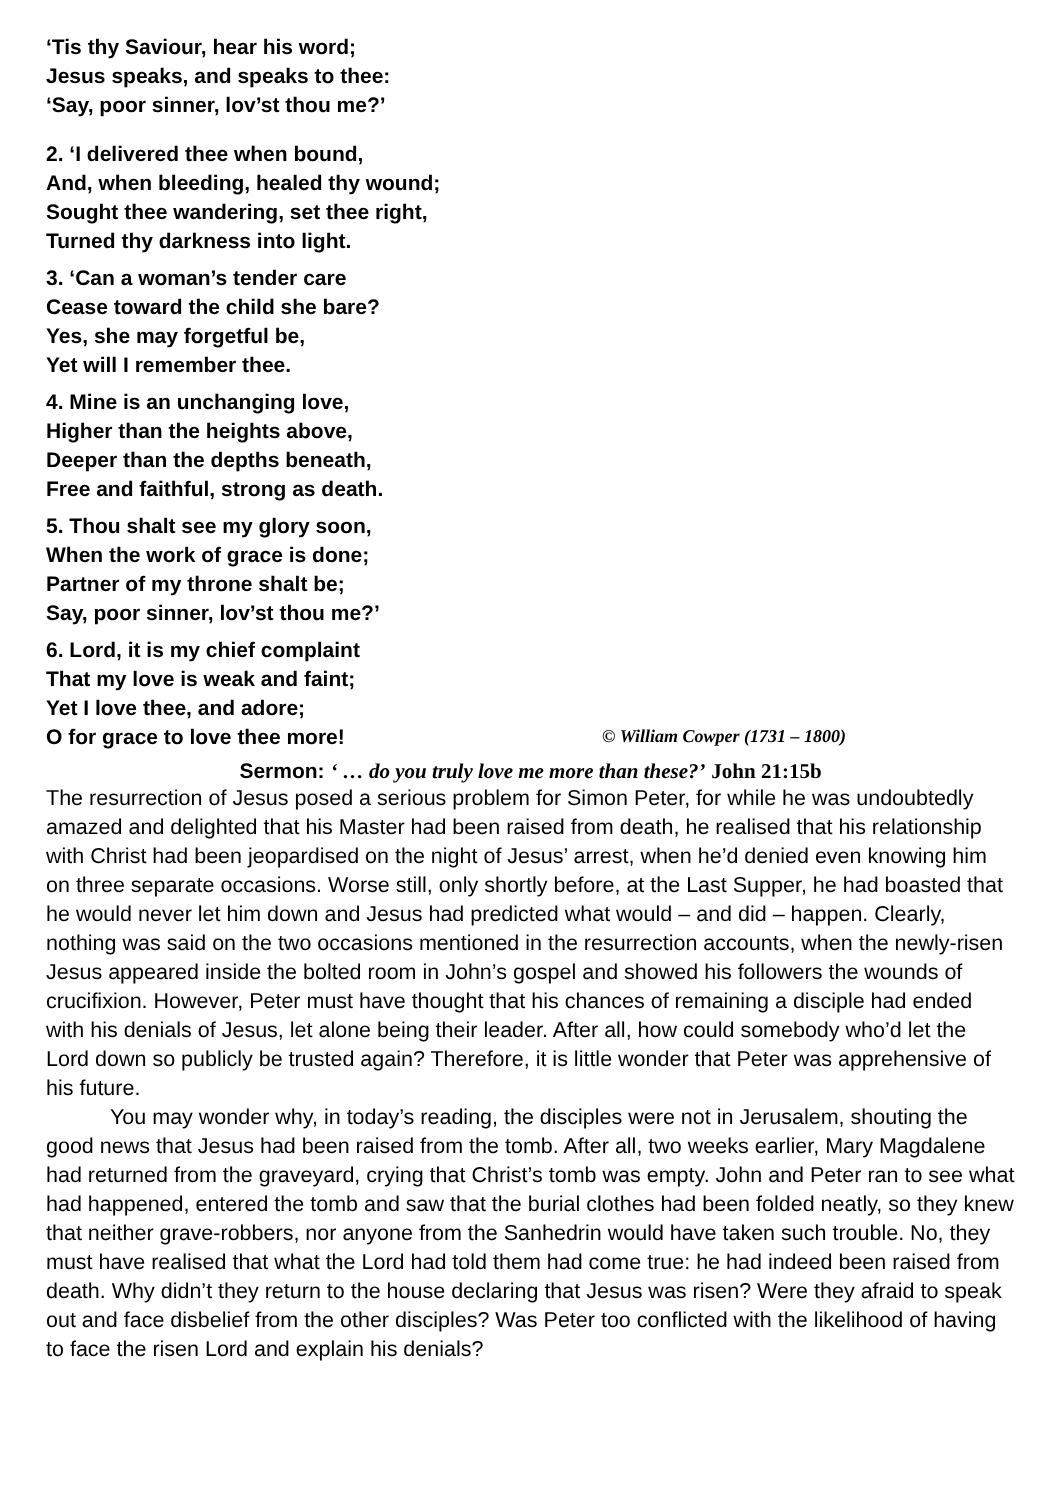‘Tis thy Saviour, hear his word;
Jesus speaks, and speaks to thee:
‘Say, poor sinner, lov’st thou me?’
2. ‘I delivered thee when bound,
And, when bleeding, healed thy wound;
Sought thee wandering, set thee right,
Turned thy darkness into light.
3. ‘Can a woman’s tender care
Cease toward the child she bare?
Yes, she may forgetful be,
Yet will I remember thee.
4. Mine is an unchanging love,
Higher than the heights above,
Deeper than the depths beneath,
Free and faithful, strong as death.
5. Thou shalt see my glory soon,
When the work of grace is done;
Partner of my throne shalt be;
Say, poor sinner, lov’st thou me?’
6. Lord, it is my chief complaint
That my love is weak and faint;
Yet I love thee, and adore;
O for grace to love thee more! © William Cowper (1731 – 1800)
Sermon: ‘ … do you truly love me more than these?’ John 21:15b
The resurrection of Jesus posed a serious problem for Simon Peter, for while he was undoubtedly amazed and delighted that his Master had been raised from death, he realised that his relationship with Christ had been jeopardised on the night of Jesus’ arrest, when he’d denied even knowing him on three separate occasions. Worse still, only shortly before, at the Last Supper, he had boasted that he would never let him down and Jesus had predicted what would – and did – happen. Clearly, nothing was said on the two occasions mentioned in the resurrection accounts, when the newly-risen Jesus appeared inside the bolted room in John’s gospel and showed his followers the wounds of crucifixion. However, Peter must have thought that his chances of remaining a disciple had ended with his denials of Jesus, let alone being their leader. After all, how could somebody who’d let the Lord down so publicly be trusted again? Therefore, it is little wonder that Peter was apprehensive of his future.
You may wonder why, in today’s reading, the disciples were not in Jerusalem, shouting the good news that Jesus had been raised from the tomb. After all, two weeks earlier, Mary Magdalene had returned from the graveyard, crying that Christ’s tomb was empty. John and Peter ran to see what had happened, entered the tomb and saw that the burial clothes had been folded neatly, so they knew that neither grave-robbers, nor anyone from the Sanhedrin would have taken such trouble. No, they must have realised that what the Lord had told them had come true: he had indeed been raised from death. Why didn’t they return to the house declaring that Jesus was risen? Were they afraid to speak out and face disbelief from the other disciples? Was Peter too conflicted with the likelihood of having to face the risen Lord and explain his denials?